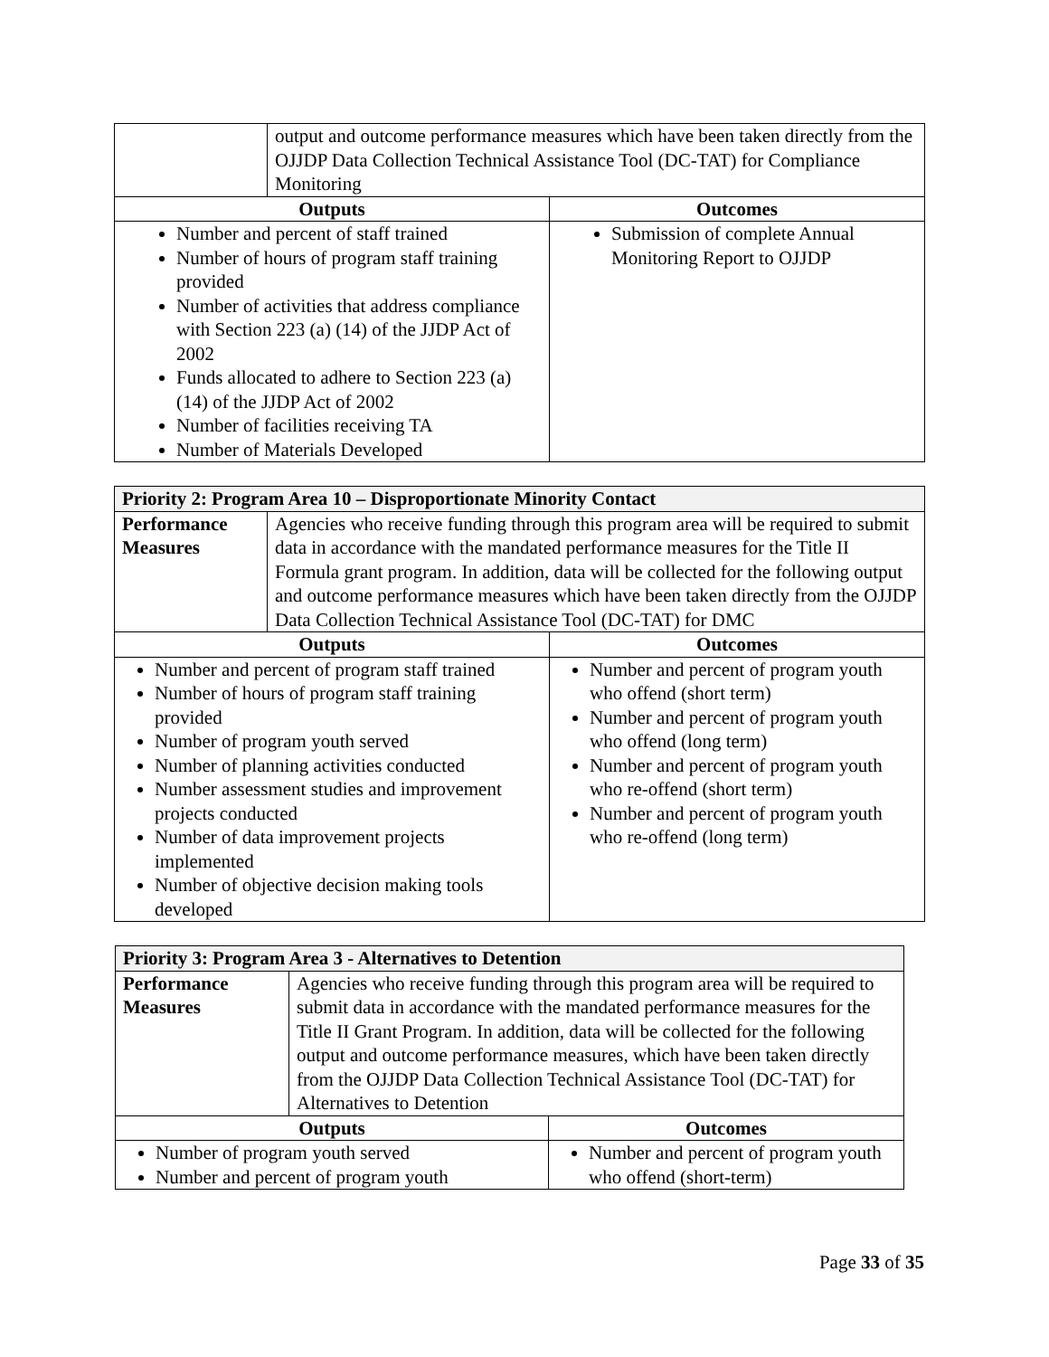| | output and outcome performance measures which have been taken directly from the OJJDP Data Collection Technical Assistance Tool (DC-TAT) for Compliance Monitoring | |
| Outputs | | Outcomes |
| Number and percent of staff trained Number of hours of program staff training provided Number of activities that address compliance with Section 223 (a) (14) of the JJDP Act of 2002 Funds allocated to adhere to Section 223 (a) (14) of the JJDP Act of 2002 Number of facilities receiving TA Number of Materials Developed | | Submission of complete Annual Monitoring Report to OJJDP |
| Priority 2: Program Area 10 – Disproportionate Minority Contact | | |
| Performance Measures | Agencies who receive funding through this program area will be required to submit data in accordance with the mandated performance measures for the Title II Formula grant program. In addition, data will be collected for the following output and outcome performance measures which have been taken directly from the OJJDP Data Collection Technical Assistance Tool (DC-TAT) for DMC | |
| Outputs | | Outcomes |
| Number and percent of program staff trained Number of hours of program staff training provided Number of program youth served Number of planning activities conducted Number assessment studies and improvement projects conducted Number of data improvement projects implemented Number of objective decision making tools developed | | Number and percent of program youth who offend (short term) Number and percent of program youth who offend (long term) Number and percent of program youth who re-offend (short term) Number and percent of program youth who re-offend (long term) |
| Priority 3: Program Area 3 - Alternatives to Detention | | |
| Performance Measures | Agencies who receive funding through this program area will be required to submit data in accordance with the mandated performance measures for the Title II Grant Program. In addition, data will be collected for the following output and outcome performance measures, which have been taken directly from the OJJDP Data Collection Technical Assistance Tool (DC-TAT) for Alternatives to Detention | |
| Outputs | | Outcomes |
| Number of program youth served Number and percent of program youth | | Number and percent of program youth who offend (short-term) |
Page 33 of 35